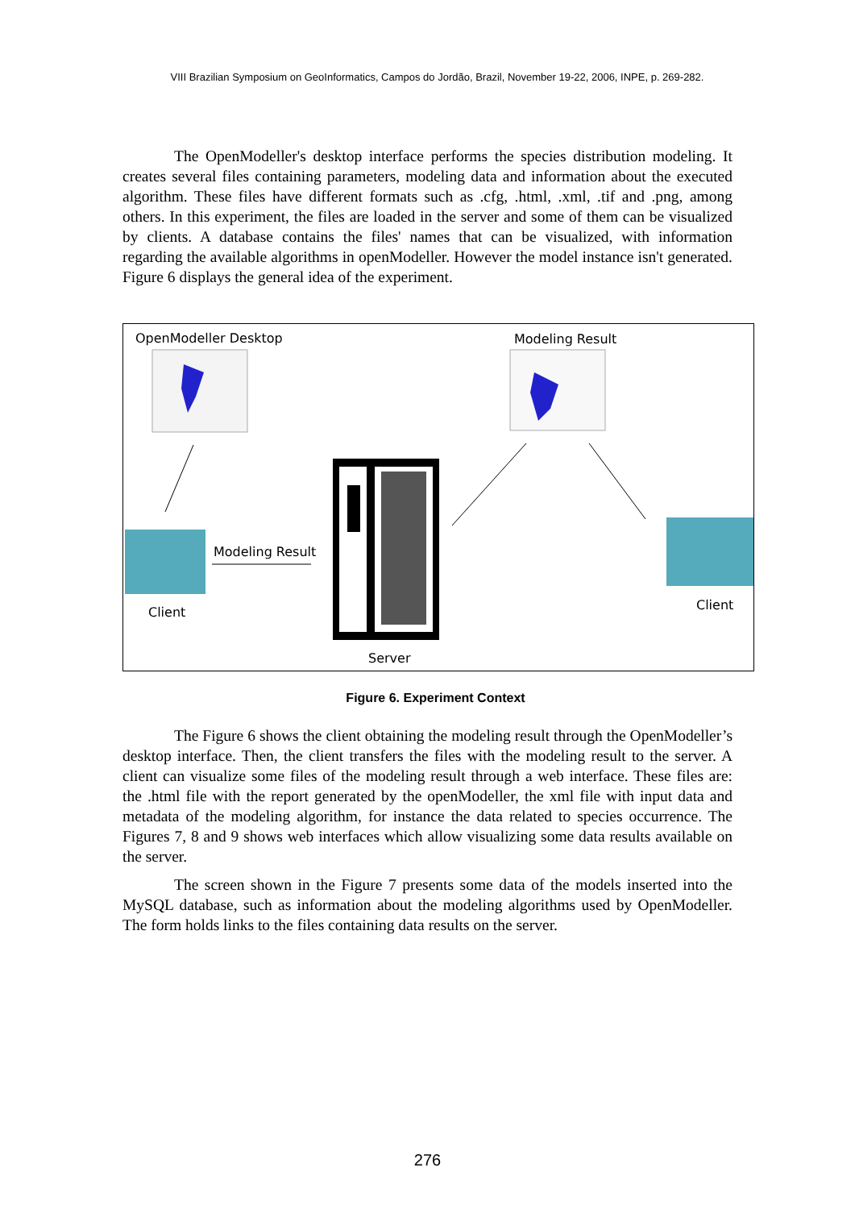VIII Brazilian Symposium on GeoInformatics, Campos do Jordão, Brazil, November 19-22, 2006, INPE, p. 269-282.
The OpenModeller's desktop interface performs the species distribution modeling. It creates several files containing parameters, modeling data and information about the executed algorithm. These files have different formats such as .cfg, .html, .xml, .tif and .png, among others. In this experiment, the files are loaded in the server and some of them can be visualized by clients. A database contains the files' names that can be visualized, with information regarding the available algorithms in openModeller. However the model instance isn't generated. Figure 6 displays the general idea of the experiment.
OpenModeller Desktop Modeling Result
Modeling Result
Client Client
Server
Figure 6. Experiment Context
The Figure 6 shows the client obtaining the modeling result through the OpenModeller’s desktop interface. Then, the client transfers the files with the modeling result to the server. A client can visualize some files of the modeling result through a web interface. These files are: the .html file with the report generated by the openModeller, the xml file with input data and metadata of the modeling algorithm, for instance the data related to species occurrence. The Figures 7, 8 and 9 shows web interfaces which allow visualizing some data results available on the server.
The screen shown in the Figure 7 presents some data of the models inserted into the MySQL database, such as information about the modeling algorithms used by OpenModeller. The form holds links to the files containing data results on the server.
276